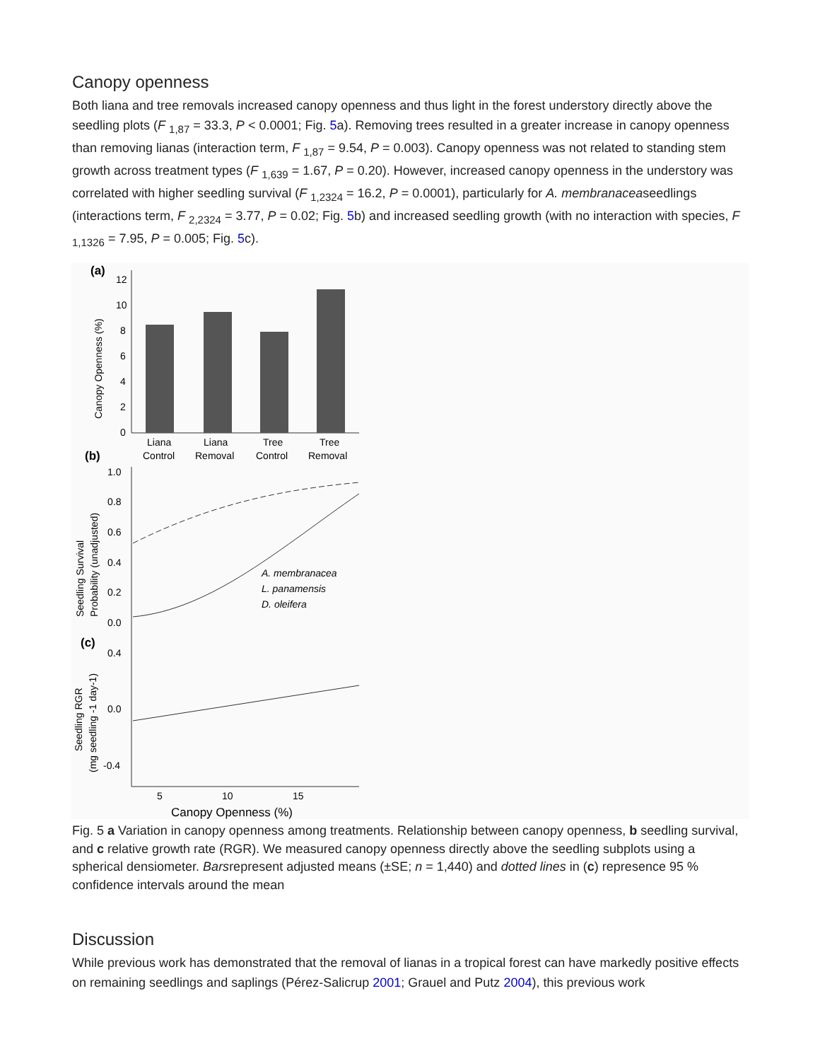Canopy openness
Both liana and tree removals increased canopy openness and thus light in the forest understory directly above the seedling plots (F <sub>1,87</sub> = 33.3, P < 0.0001; Fig. 5a). Removing trees resulted in a greater increase in canopy openness than removing lianas (interaction term, F <sub>1,87</sub> = 9.54, P = 0.003). Canopy openness was not related to standing stem growth across treatment types (F <sub>1,639</sub> = 1.67, P = 0.20). However, increased canopy openness in the understory was correlated with higher seedling survival (F <sub>1,2324</sub> = 16.2, P = 0.0001), particularly for A. membranaceaseedlings (interactions term, F <sub>2,2324</sub> = 3.77, P = 0.02; Fig. 5b) and increased seedling growth (with no interaction with species, F <sub>1,1326</sub> = 7.95, P = 0.005; Fig. 5c).
(a)
12
10
8
6
4
2
0
Liana
Liana
Tree
Tree
Control
Removal
Control
Removal
Canopy Openness (%)
(b)
1.0
0.8
0.6
0.4
0.2
0.0
A. membranacea
L. panamensis
D. oleifera
Seedling Survival
Probability (unadjusted)
(c)
0.4
0.0
-0.4
5
10
15
Canopy Openness (%)
Seedling RGR
(mg seedling -1 day-1)
Fig. 5 a Variation in canopy openness among treatments. Relationship between canopy openness, b seedling survival, and c relative growth rate (RGR). We measured canopy openness directly above the seedling subplots using a spherical densiometer. Barsrepresent adjusted means (±SE; n = 1,440) and dotted lines in (c) represence 95 % confidence intervals around the mean
Discussion
While previous work has demonstrated that the removal of lianas in a tropical forest can have markedly positive effects on remaining seedlings and saplings (Pérez-Salicrup 2001; Grauel and Putz 2004), this previous work